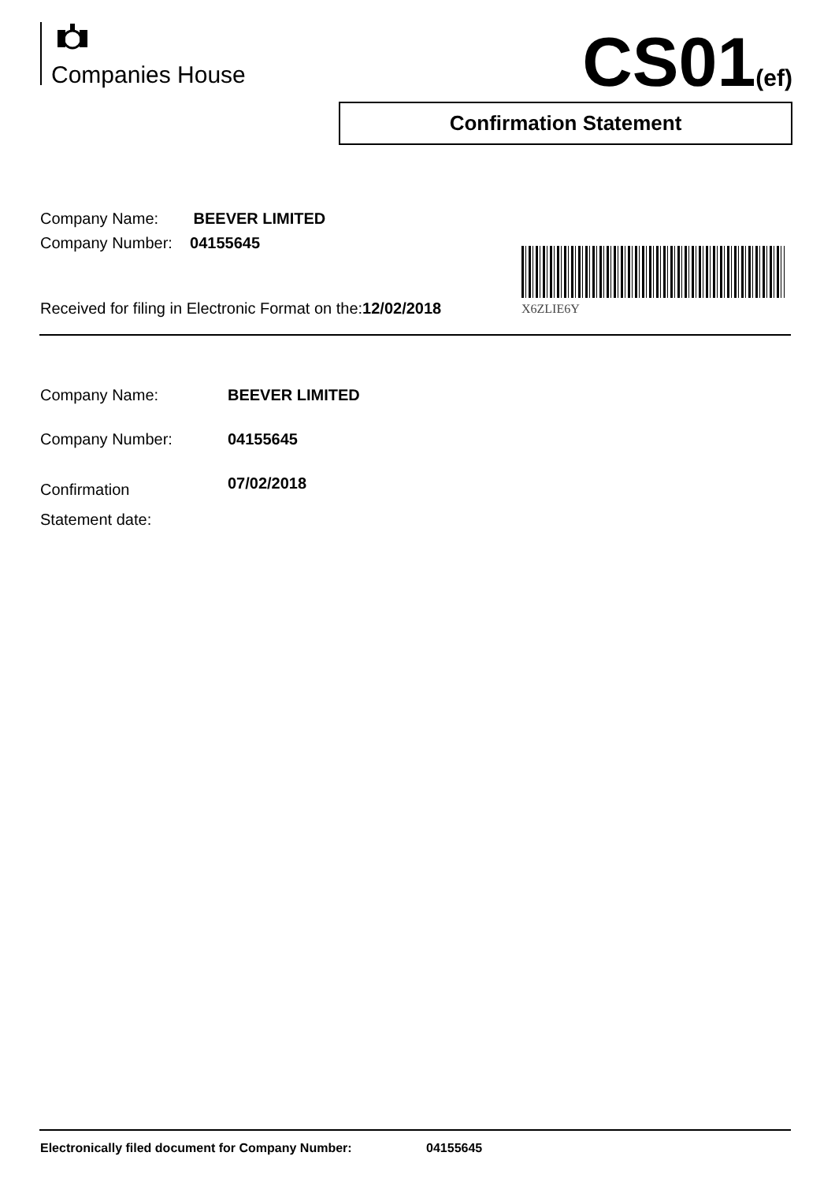Companies House CS01(ef)
Confirmation Statement
Company Name: BEEVER LIMITED
Company Number: 04155645
Received for filing in Electronic Format on the:12/02/2018
X6ZLIE6Y
Company Name: BEEVER LIMITED
Company Number: 04155645
Confirmation
Statement date: 07/02/2018
Electronically filed document for Company Number: 04155645